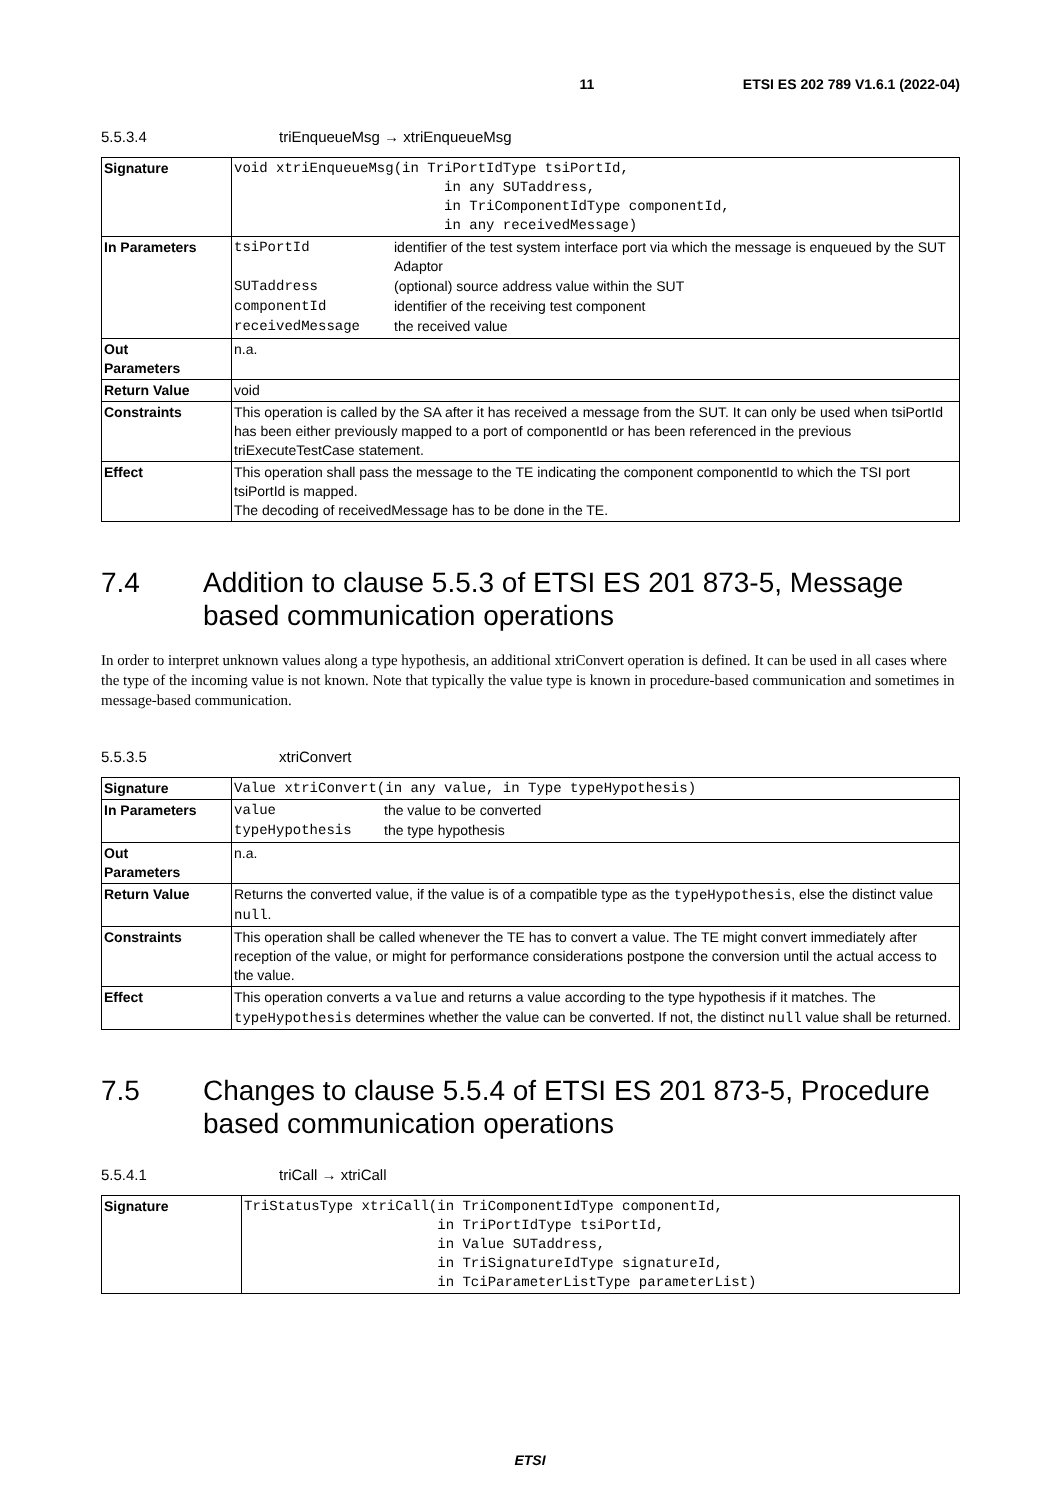11 ETSI ES 202 789 V1.6.1 (2022-04)
5.5.3.4 triEnqueueMsg → xtriEnqueueMsg
| Signature | void xtriEnqueueMsg(in TriPortIdType tsiPortId, in any SUTaddress, in TriComponentIdType componentId, in any receivedMessage) |
| In Parameters | / tsiPortId / identifier of the test system interface port via which the message is enqueued by the SUT Adaptor / / SUTaddress / (optional) source address value within the SUT / / componentId / identifier of the receiving test component / / receivedMessage / the received value / |
| Out Parameters | n.a. |
| Return Value | void |
| Constraints | This operation is called by the SA after it has received a message from the SUT. It can only be used when tsiPortId has been either previously mapped to a port of componentId or has been referenced in the previous triExecuteTestCase statement. |
| Effect | This operation shall pass the message to the TE indicating the component componentId to which the TSI port tsiPortId is mapped. The decoding of receivedMessage has to be done in the TE. |
7.4 Addition to clause 5.5.3 of ETSI ES 201 873-5, Message based communication operations
In order to interpret unknown values along a type hypothesis, an additional xtriConvert operation is defined. It can be used in all cases where the type of the incoming value is not known. Note that typically the value type is known in procedure-based communication and sometimes in message-based communication.
5.5.3.5 xtriConvert
| Signature | Value xtriConvert(in any value, in Type typeHypothesis) |
| In Parameters | / value / the value to be converted / / typeHypothesis / the type hypothesis / |
| Out Parameters | n.a. |
| Return Value | Returns the converted value, if the value is of a compatible type as the typeHypothesis , else the distinct value null . |
| Constraints | This operation shall be called whenever the TE has to convert a value. The TE might convert immediately after reception of the value, or might for performance considerations postpone the conversion until the actual access to the value. |
| Effect | This operation converts a value and returns a value according to the type hypothesis if it matches. The typeHypothesis determines whether the value can be converted. If not, the distinct null value shall be returned. |
7.5 Changes to clause 5.5.4 of ETSI ES 201 873-5, Procedure based communication operations
5.5.4.1 triCall → xtriCall
| Signature | TriStatusType xtriCall(in TriComponentIdType componentId, in TriPortIdType tsiPortId, in Value SUTaddress, in TriSignatureIdType signatureId, in TciParameterListType parameterList) |
ETSI